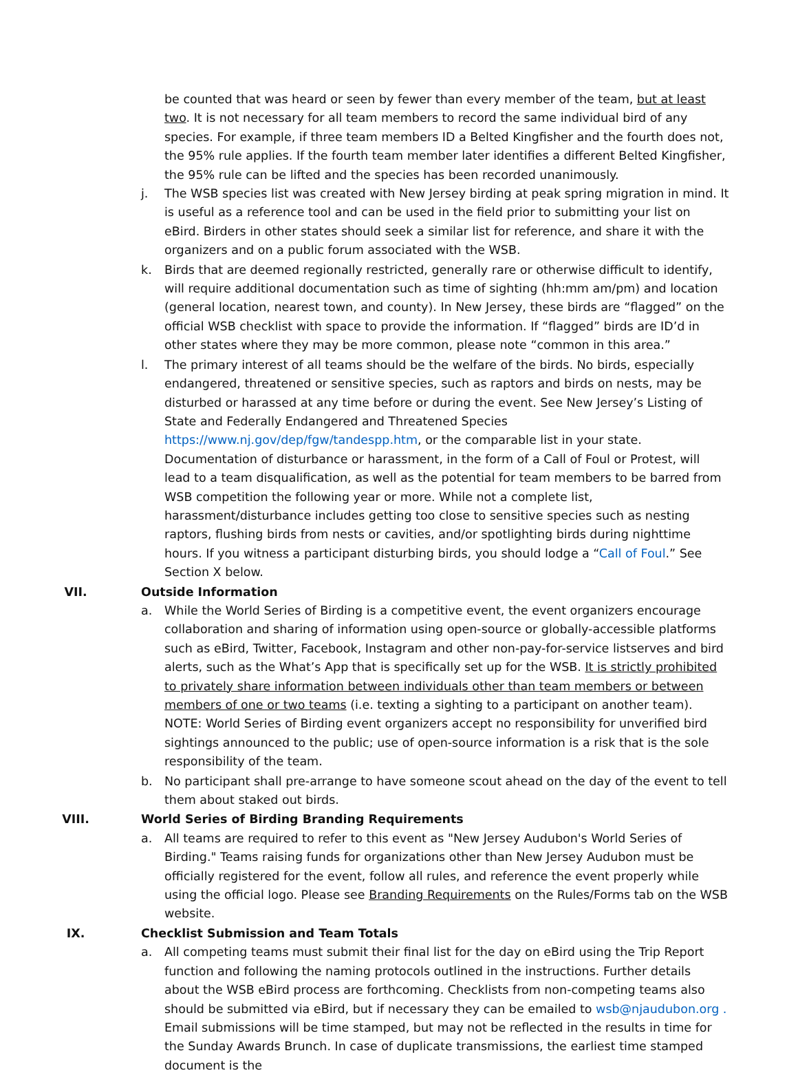be counted that was heard or seen by fewer than every member of the team, but at least two. It is not necessary for all team members to record the same individual bird of any species. For example, if three team members ID a Belted Kingfisher and the fourth does not, the 95% rule applies. If the fourth team member later identifies a different Belted Kingfisher, the 95% rule can be lifted and the species has been recorded unanimously.
j. The WSB species list was created with New Jersey birding at peak spring migration in mind. It is useful as a reference tool and can be used in the field prior to submitting your list on eBird. Birders in other states should seek a similar list for reference, and share it with the organizers and on a public forum associated with the WSB.
k. Birds that are deemed regionally restricted, generally rare or otherwise difficult to identify, will require additional documentation such as time of sighting (hh:mm am/pm) and location (general location, nearest town, and county). In New Jersey, these birds are “flagged” on the official WSB checklist with space to provide the information. If “flagged” birds are ID’d in other states where they may be more common, please note “common in this area.”
l. The primary interest of all teams should be the welfare of the birds. No birds, especially endangered, threatened or sensitive species, such as raptors and birds on nests, may be disturbed or harassed at any time before or during the event. See New Jersey’s Listing of State and Federally Endangered and Threatened Species https://www.nj.gov/dep/fgw/tandespp.htm, or the comparable list in your state. Documentation of disturbance or harassment, in the form of a Call of Foul or Protest, will lead to a team disqualification, as well as the potential for team members to be barred from WSB competition the following year or more. While not a complete list, harassment/disturbance includes getting too close to sensitive species such as nesting raptors, flushing birds from nests or cavities, and/or spotlighting birds during nighttime hours. If you witness a participant disturbing birds, you should lodge a “Call of Foul.” See Section X below.
VII. Outside Information
a. While the World Series of Birding is a competitive event, the event organizers encourage collaboration and sharing of information using open-source or globally-accessible platforms such as eBird, Twitter, Facebook, Instagram and other non-pay-for-service listserves and bird alerts, such as the What’s App that is specifically set up for the WSB. It is strictly prohibited to privately share information between individuals other than team members or between members of one or two teams (i.e. texting a sighting to a participant on another team). NOTE: World Series of Birding event organizers accept no responsibility for unverified bird sightings announced to the public; use of open-source information is a risk that is the sole responsibility of the team.
b. No participant shall pre-arrange to have someone scout ahead on the day of the event to tell them about staked out birds.
VIII. World Series of Birding Branding Requirements
a. All teams are required to refer to this event as "New Jersey Audubon's World Series of Birding." Teams raising funds for organizations other than New Jersey Audubon must be officially registered for the event, follow all rules, and reference the event properly while using the official logo. Please see Branding Requirements on the Rules/Forms tab on the WSB website.
IX. Checklist Submission and Team Totals
a. All competing teams must submit their final list for the day on eBird using the Trip Report function and following the naming protocols outlined in the instructions. Further details about the WSB eBird process are forthcoming. Checklists from non-competing teams also should be submitted via eBird, but if necessary they can be emailed to wsb@njaudubon.org . Email submissions will be time stamped, but may not be reflected in the results in time for the Sunday Awards Brunch. In case of duplicate transmissions, the earliest time stamped document is the